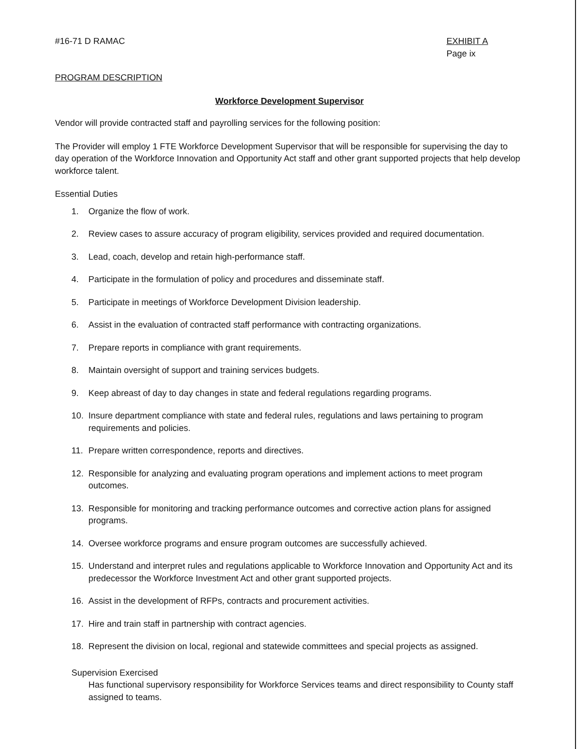#16-71 D RAMAC EXHIBIT A
Page ix
PROGRAM DESCRIPTION
Workforce Development Supervisor
Vendor will provide contracted staff and payrolling services for the following position:
The Provider will employ 1 FTE Workforce Development Supervisor that will be responsible for supervising the day to day operation of the Workforce Innovation and Opportunity Act staff and other grant supported projects that help develop workforce talent.
Essential Duties
1. Organize the flow of work.
2. Review cases to assure accuracy of program eligibility, services provided and required documentation.
3. Lead, coach, develop and retain high-performance staff.
4. Participate in the formulation of policy and procedures and disseminate staff.
5. Participate in meetings of Workforce Development Division leadership.
6. Assist in the evaluation of contracted staff performance with contracting organizations.
7. Prepare reports in compliance with grant requirements.
8. Maintain oversight of support and training services budgets.
9. Keep abreast of day to day changes in state and federal regulations regarding programs.
10. Insure department compliance with state and federal rules, regulations and laws pertaining to program requirements and policies.
11. Prepare written correspondence, reports and directives.
12. Responsible for analyzing and evaluating program operations and implement actions to meet program outcomes.
13. Responsible for monitoring and tracking performance outcomes and corrective action plans for assigned programs.
14. Oversee workforce programs and ensure program outcomes are successfully achieved.
15. Understand and interpret rules and regulations applicable to Workforce Innovation and Opportunity Act and its predecessor the Workforce Investment Act and other grant supported projects.
16. Assist in the development of RFPs, contracts and procurement activities.
17. Hire and train staff in partnership with contract agencies.
18. Represent the division on local, regional and statewide committees and special projects as assigned.
Supervision Exercised
Has functional supervisory responsibility for Workforce Services teams and direct responsibility to County staff assigned to teams.